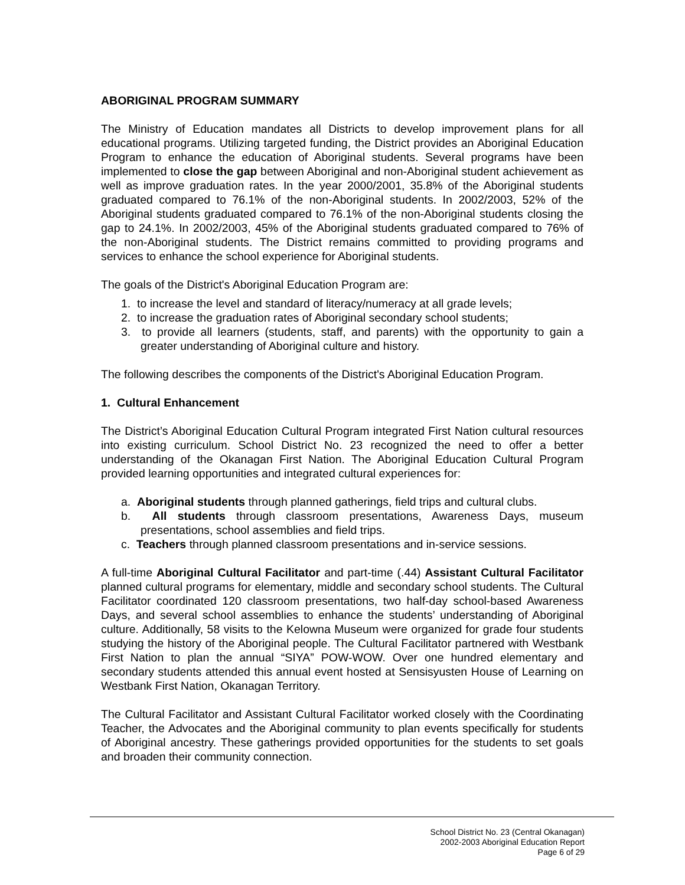ABORIGINAL PROGRAM SUMMARY
The Ministry of Education mandates all Districts to develop improvement plans for all educational programs. Utilizing targeted funding, the District provides an Aboriginal Education Program to enhance the education of Aboriginal students. Several programs have been implemented to close the gap between Aboriginal and non-Aboriginal student achievement as well as improve graduation rates. In the year 2000/2001, 35.8% of the Aboriginal students graduated compared to 76.1% of the non-Aboriginal students. In 2002/2003, 52% of the Aboriginal students graduated compared to 76.1% of the non-Aboriginal students closing the gap to 24.1%. In 2002/2003, 45% of the Aboriginal students graduated compared to 76% of the non-Aboriginal students. The District remains committed to providing programs and services to enhance the school experience for Aboriginal students.
The goals of the District's Aboriginal Education Program are:
1. to increase the level and standard of literacy/numeracy at all grade levels;
2. to increase the graduation rates of Aboriginal secondary school students;
3. to provide all learners (students, staff, and parents) with the opportunity to gain a greater understanding of Aboriginal culture and history.
The following describes the components of the District's Aboriginal Education Program.
1. Cultural Enhancement
The District’s Aboriginal Education Cultural Program integrated First Nation cultural resources into existing curriculum. School District No. 23 recognized the need to offer a better understanding of the Okanagan First Nation. The Aboriginal Education Cultural Program provided learning opportunities and integrated cultural experiences for:
a. Aboriginal students through planned gatherings, field trips and cultural clubs.
b. All students through classroom presentations, Awareness Days, museum presentations, school assemblies and field trips.
c. Teachers through planned classroom presentations and in-service sessions.
A full-time Aboriginal Cultural Facilitator and part-time (.44) Assistant Cultural Facilitator planned cultural programs for elementary, middle and secondary school students. The Cultural Facilitator coordinated 120 classroom presentations, two half-day school-based Awareness Days, and several school assemblies to enhance the students’ understanding of Aboriginal culture. Additionally, 58 visits to the Kelowna Museum were organized for grade four students studying the history of the Aboriginal people. The Cultural Facilitator partnered with Westbank First Nation to plan the annual “SIYA” POW-WOW. Over one hundred elementary and secondary students attended this annual event hosted at Sensisyusten House of Learning on Westbank First Nation, Okanagan Territory.
The Cultural Facilitator and Assistant Cultural Facilitator worked closely with the Coordinating Teacher, the Advocates and the Aboriginal community to plan events specifically for students of Aboriginal ancestry. These gatherings provided opportunities for the students to set goals and broaden their community connection.
School District No. 23 (Central Okanagan)
2002-2003 Aboriginal Education Report
Page 6 of 29